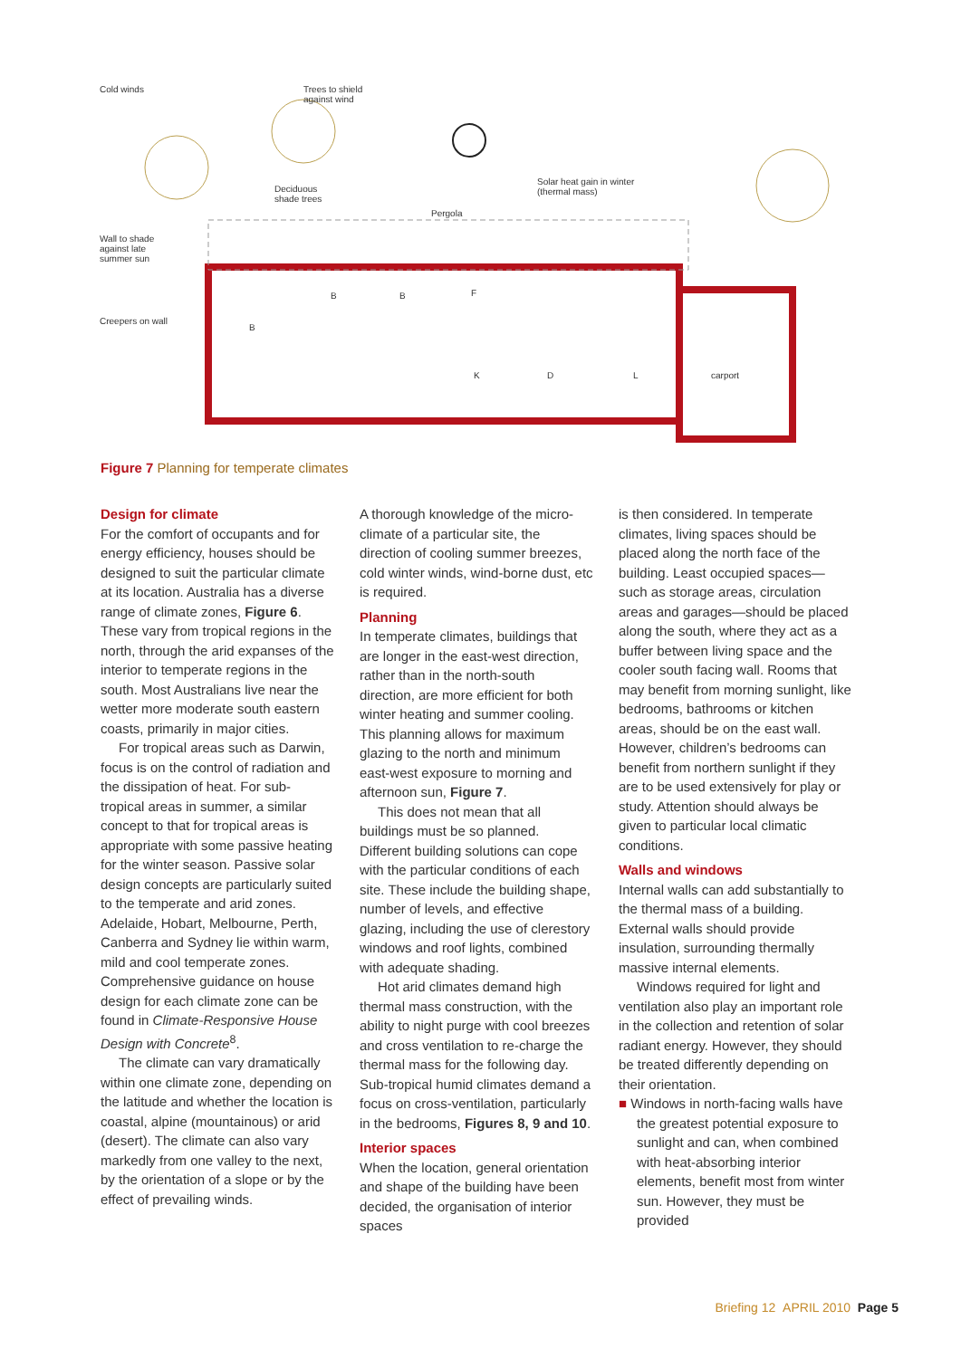Cold winds
Trees to shield
against wind
Deciduous
shade trees
Solar heat gain in winter
(thermal mass)
Pergola
Wall to shade
against late
summer sun
Creepers on wall
B B F
B
K D L carport
Figure 7 Planning for temperate climates
Design for climate
For the comfort of occupants and for energy efficiency, houses should be designed to suit the particular climate at its location. Australia has a diverse range of climate zones, Figure 6. These vary from tropical regions in the north, through the arid expanses of the interior to temperate regions in the south. Most Australians live near the wetter more moderate south eastern coasts, primarily in major cities.
For tropical areas such as Darwin, focus is on the control of radiation and the dissipation of heat. For sub-tropical areas in summer, a similar concept to that for tropical areas is appropriate with some passive heating for the winter season. Passive solar design concepts are particularly suited to the temperate and arid zones. Adelaide, Hobart, Melbourne, Perth, Canberra and Sydney lie within warm, mild and cool temperate zones. Comprehensive guidance on house design for each climate zone can be found in Climate-Responsive House Design with Concrete<sup>8</sup>.
The climate can vary dramatically within one climate zone, depending on the latitude and whether the location is coastal, alpine (mountainous) or arid (desert). The climate can also vary markedly from one valley to the next, by the orientation of a slope or by the effect of prevailing winds.
A thorough knowledge of the micro-climate of a particular site, the direction of cooling summer breezes, cold winter winds, wind-borne dust, etc is required.
Planning
In temperate climates, buildings that are longer in the east-west direction, rather than in the north-south direction, are more efficient for both winter heating and summer cooling. This planning allows for maximum glazing to the north and minimum east-west exposure to morning and afternoon sun, Figure 7.
This does not mean that all buildings must be so planned. Different building solutions can cope with the particular conditions of each site. These include the building shape, number of levels, and effective glazing, including the use of clerestory windows and roof lights, combined with adequate shading.
Hot arid climates demand high thermal mass construction, with the ability to night purge with cool breezes and cross ventilation to re-charge the thermal mass for the following day. Sub-tropical humid climates demand a focus on cross-ventilation, particularly in the bedrooms, Figures 8, 9 and 10.
Interior spaces
When the location, general orientation and shape of the building have been decided, the organisation of interior spaces
is then considered. In temperate climates, living spaces should be placed along the north face of the building. Least occupied spaces—such as storage areas, circulation areas and garages—should be placed along the south, where they act as a buffer between living space and the cooler south facing wall. Rooms that may benefit from morning sunlight, like bedrooms, bathrooms or kitchen areas, should be on the east wall. However, children’s bedrooms can benefit from northern sunlight if they are to be used extensively for play or study. Attention should always be given to particular local climatic conditions.
Walls and windows
Internal walls can add substantially to the thermal mass of a building. External walls should provide insulation, surrounding thermally massive internal elements.
Windows required for light and ventilation also play an important role in the collection and retention of solar radiant energy. However, they should be treated differently depending on their orientation.
■ Windows in north-facing walls have the greatest potential exposure to sunlight and can, when combined with heat-absorbing interior elements, benefit most from winter sun. However, they must be provided
Briefing 12 APRIL 2010 Page 5